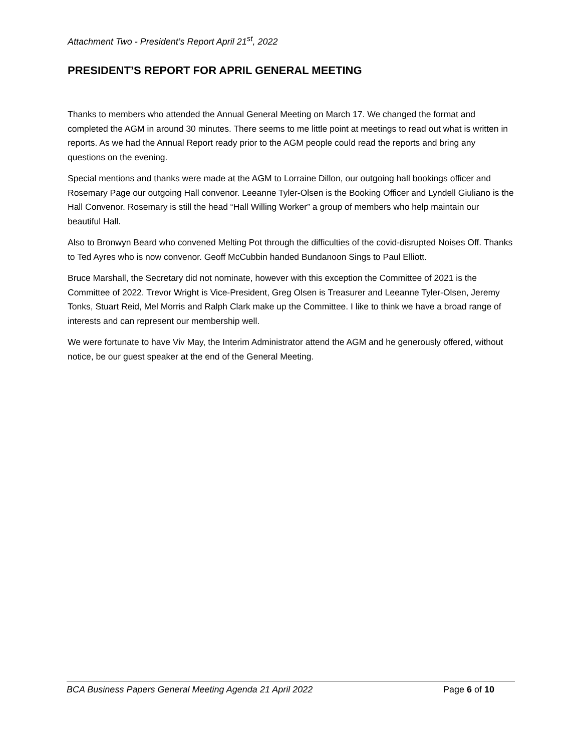Attachment Two - President’s Report April 21<sup>st</sup>, 2022
PRESIDENT’S REPORT FOR APRIL GENERAL MEETING
Thanks to members who attended the Annual General Meeting on March 17. We changed the format and completed the AGM in around 30 minutes. There seems to me little point at meetings to read out what is written in reports. As we had the Annual Report ready prior to the AGM people could read the reports and bring any questions on the evening.
Special mentions and thanks were made at the AGM to Lorraine Dillon, our outgoing hall bookings officer and Rosemary Page our outgoing Hall convenor. Leeanne Tyler-Olsen is the Booking Officer and Lyndell Giuliano is the Hall Convenor. Rosemary is still the head “Hall Willing Worker” a group of members who help maintain our beautiful Hall.
Also to Bronwyn Beard who convened Melting Pot through the difficulties of the covid-disrupted Noises Off. Thanks to Ted Ayres who is now convenor. Geoff McCubbin handed Bundanoon Sings to Paul Elliott.
Bruce Marshall, the Secretary did not nominate, however with this exception the Committee of 2021 is the Committee of 2022. Trevor Wright is Vice-President, Greg Olsen is Treasurer and Leeanne Tyler-Olsen, Jeremy Tonks, Stuart Reid, Mel Morris and Ralph Clark make up the Committee. I like to think we have a broad range of interests and can represent our membership well.
We were fortunate to have Viv May, the Interim Administrator attend the AGM and he generously offered, without notice, be our guest speaker at the end of the General Meeting.
BCA Business Papers General Meeting Agenda 21 April 2022 Page 6 of 10